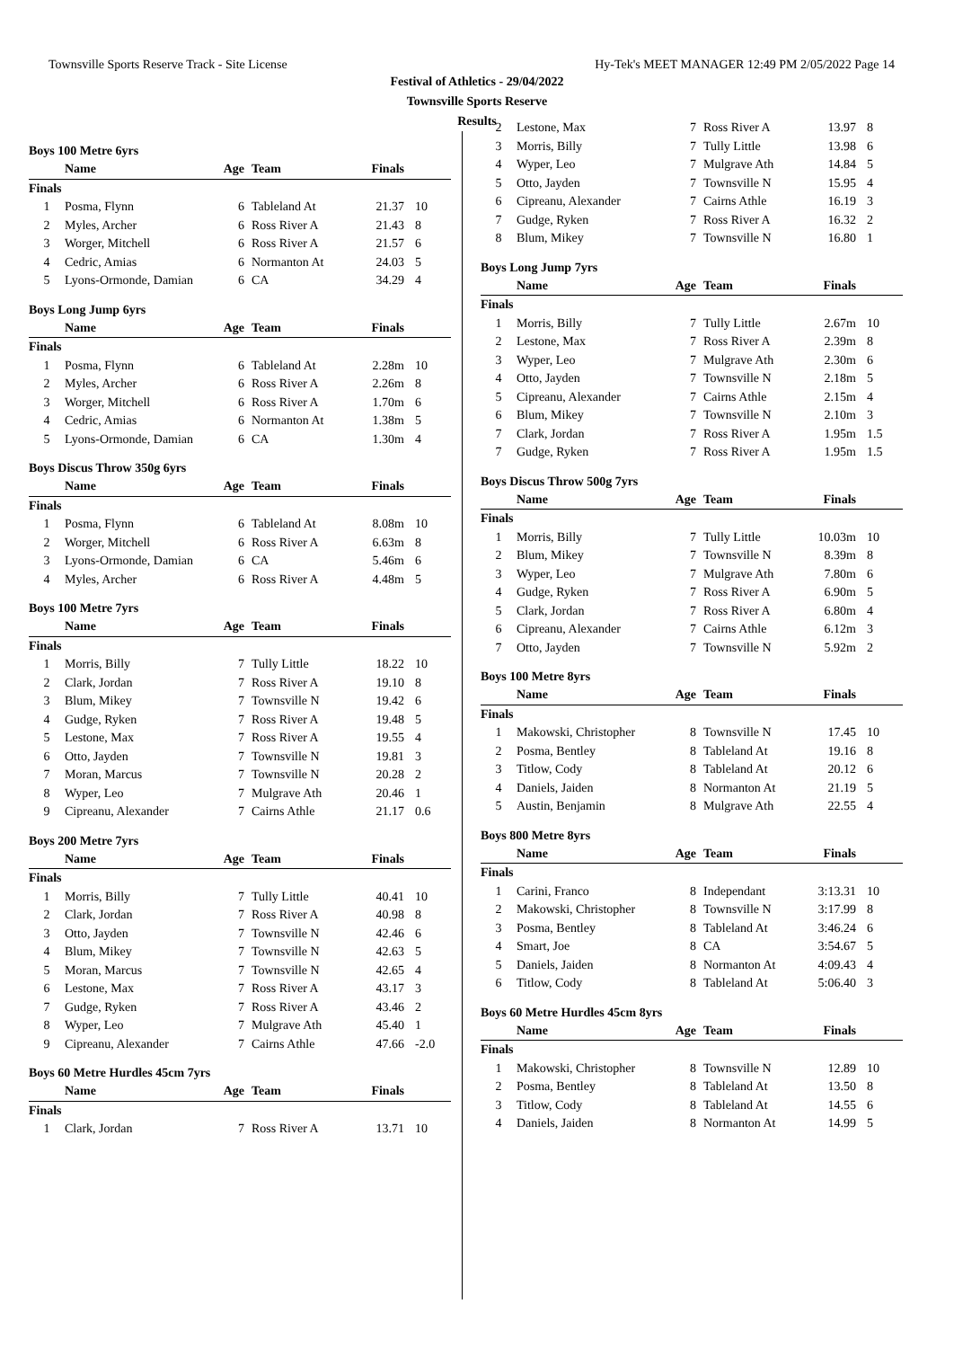Townsville Sports Reserve Track - Site License Hy-Tek's MEET MANAGER 12:49 PM 2/05/2022 Page 14
Festival of Athletics - 29/04/2022
Townsville Sports Reserve
Results
Boys 100 Metre 6yrs
| | Name | Age | Team | Finals | |
| --- | --- | --- | --- | --- | --- |
| Finals | | | | | |
| 1 | Posma, Flynn | 6 | Tableland At | 21.37 | 10 |
| 2 | Myles, Archer | 6 | Ross River A | 21.43 | 8 |
| 3 | Worger, Mitchell | 6 | Ross River A | 21.57 | 6 |
| 4 | Cedric, Amias | 6 | Normanton At | 24.03 | 5 |
| 5 | Lyons-Ormonde, Damian | 6 | CA | 34.29 | 4 |
Boys Long Jump 6yrs
| | Name | Age | Team | Finals | |
| --- | --- | --- | --- | --- | --- |
| Finals | | | | | |
| 1 | Posma, Flynn | 6 | Tableland At | 2.28m | 10 |
| 2 | Myles, Archer | 6 | Ross River A | 2.26m | 8 |
| 3 | Worger, Mitchell | 6 | Ross River A | 1.70m | 6 |
| 4 | Cedric, Amias | 6 | Normanton At | 1.38m | 5 |
| 5 | Lyons-Ormonde, Damian | 6 | CA | 1.30m | 4 |
Boys Discus Throw 350g 6yrs
| | Name | Age | Team | Finals | |
| --- | --- | --- | --- | --- | --- |
| Finals | | | | | |
| 1 | Posma, Flynn | 6 | Tableland At | 8.08m | 10 |
| 2 | Worger, Mitchell | 6 | Ross River A | 6.63m | 8 |
| 3 | Lyons-Ormonde, Damian | 6 | CA | 5.46m | 6 |
| 4 | Myles, Archer | 6 | Ross River A | 4.48m | 5 |
Boys 100 Metre 7yrs
| | Name | Age | Team | Finals | |
| --- | --- | --- | --- | --- | --- |
| Finals | | | | | |
| 1 | Morris, Billy | 7 | Tully Little | 18.22 | 10 |
| 2 | Clark, Jordan | 7 | Ross River A | 19.10 | 8 |
| 3 | Blum, Mikey | 7 | Townsville N | 19.42 | 6 |
| 4 | Gudge, Ryken | 7 | Ross River A | 19.48 | 5 |
| 5 | Lestone, Max | 7 | Ross River A | 19.55 | 4 |
| 6 | Otto, Jayden | 7 | Townsville N | 19.81 | 3 |
| 7 | Moran, Marcus | 7 | Townsville N | 20.28 | 2 |
| 8 | Wyper, Leo | 7 | Mulgrave Ath | 20.46 | 1 |
| 9 | Cipreanu, Alexander | 7 | Cairns Athle | 21.17 | 0.6 |
Boys 200 Metre 7yrs
| | Name | Age | Team | Finals | |
| --- | --- | --- | --- | --- | --- |
| Finals | | | | | |
| 1 | Morris, Billy | 7 | Tully Little | 40.41 | 10 |
| 2 | Clark, Jordan | 7 | Ross River A | 40.98 | 8 |
| 3 | Otto, Jayden | 7 | Townsville N | 42.46 | 6 |
| 4 | Blum, Mikey | 7 | Townsville N | 42.63 | 5 |
| 5 | Moran, Marcus | 7 | Townsville N | 42.65 | 4 |
| 6 | Lestone, Max | 7 | Ross River A | 43.17 | 3 |
| 7 | Gudge, Ryken | 7 | Ross River A | 43.46 | 2 |
| 8 | Wyper, Leo | 7 | Mulgrave Ath | 45.40 | 1 |
| 9 | Cipreanu, Alexander | 7 | Cairns Athle | 47.66 | -2.0 |
Boys 60 Metre Hurdles 45cm 7yrs
| | Name | Age | Team | Finals | |
| --- | --- | --- | --- | --- | --- |
| Finals | | | | | |
| 1 | Clark, Jordan | 7 | Ross River A | 13.71 | 10 |
| 2 | Lestone, Max | 7 | Ross River A | 13.97 | 8 |
| 3 | Morris, Billy | 7 | Tully Little | 13.98 | 6 |
| 4 | Wyper, Leo | 7 | Mulgrave Ath | 14.84 | 5 |
| 5 | Otto, Jayden | 7 | Townsville N | 15.95 | 4 |
| 6 | Cipreanu, Alexander | 7 | Cairns Athle | 16.19 | 3 |
| 7 | Gudge, Ryken | 7 | Ross River A | 16.32 | 2 |
| 8 | Blum, Mikey | 7 | Townsville N | 16.80 | 1 |
Boys Long Jump 7yrs
| | Name | Age | Team | Finals | |
| --- | --- | --- | --- | --- | --- |
| Finals | | | | | |
| 1 | Morris, Billy | 7 | Tully Little | 2.67m | 10 |
| 2 | Lestone, Max | 7 | Ross River A | 2.39m | 8 |
| 3 | Wyper, Leo | 7 | Mulgrave Ath | 2.30m | 6 |
| 4 | Otto, Jayden | 7 | Townsville N | 2.18m | 5 |
| 5 | Cipreanu, Alexander | 7 | Cairns Athle | 2.15m | 4 |
| 6 | Blum, Mikey | 7 | Townsville N | 2.10m | 3 |
| 7 | Clark, Jordan | 7 | Ross River A | 1.95m | 1.5 |
| 7 | Gudge, Ryken | 7 | Ross River A | 1.95m | 1.5 |
Boys Discus Throw 500g 7yrs
| | Name | Age | Team | Finals | |
| --- | --- | --- | --- | --- | --- |
| Finals | | | | | |
| 1 | Morris, Billy | 7 | Tully Little | 10.03m | 10 |
| 2 | Blum, Mikey | 7 | Townsville N | 8.39m | 8 |
| 3 | Wyper, Leo | 7 | Mulgrave Ath | 7.80m | 6 |
| 4 | Gudge, Ryken | 7 | Ross River A | 6.90m | 5 |
| 5 | Clark, Jordan | 7 | Ross River A | 6.80m | 4 |
| 6 | Cipreanu, Alexander | 7 | Cairns Athle | 6.12m | 3 |
| 7 | Otto, Jayden | 7 | Townsville N | 5.92m | 2 |
Boys 100 Metre 8yrs
| | Name | Age | Team | Finals | |
| --- | --- | --- | --- | --- | --- |
| Finals | | | | | |
| 1 | Makowski, Christopher | 8 | Townsville N | 17.45 | 10 |
| 2 | Posma, Bentley | 8 | Tableland At | 19.16 | 8 |
| 3 | Titlow, Cody | 8 | Tableland At | 20.12 | 6 |
| 4 | Daniels, Jaiden | 8 | Normanton At | 21.19 | 5 |
| 5 | Austin, Benjamin | 8 | Mulgrave Ath | 22.55 | 4 |
Boys 800 Metre 8yrs
| | Name | Age | Team | Finals | |
| --- | --- | --- | --- | --- | --- |
| Finals | | | | | |
| 1 | Carini, Franco | 8 | Independant | 3:13.31 | 10 |
| 2 | Makowski, Christopher | 8 | Townsville N | 3:17.99 | 8 |
| 3 | Posma, Bentley | 8 | Tableland At | 3:46.24 | 6 |
| 4 | Smart, Joe | 8 | CA | 3:54.67 | 5 |
| 5 | Daniels, Jaiden | 8 | Normanton At | 4:09.43 | 4 |
| 6 | Titlow, Cody | 8 | Tableland At | 5:06.40 | 3 |
Boys 60 Metre Hurdles 45cm 8yrs
| | Name | Age | Team | Finals | |
| --- | --- | --- | --- | --- | --- |
| Finals | | | | | |
| 1 | Makowski, Christopher | 8 | Townsville N | 12.89 | 10 |
| 2 | Posma, Bentley | 8 | Tableland At | 13.50 | 8 |
| 3 | Titlow, Cody | 8 | Tableland At | 14.55 | 6 |
| 4 | Daniels, Jaiden | 8 | Normanton At | 14.99 | 5 |